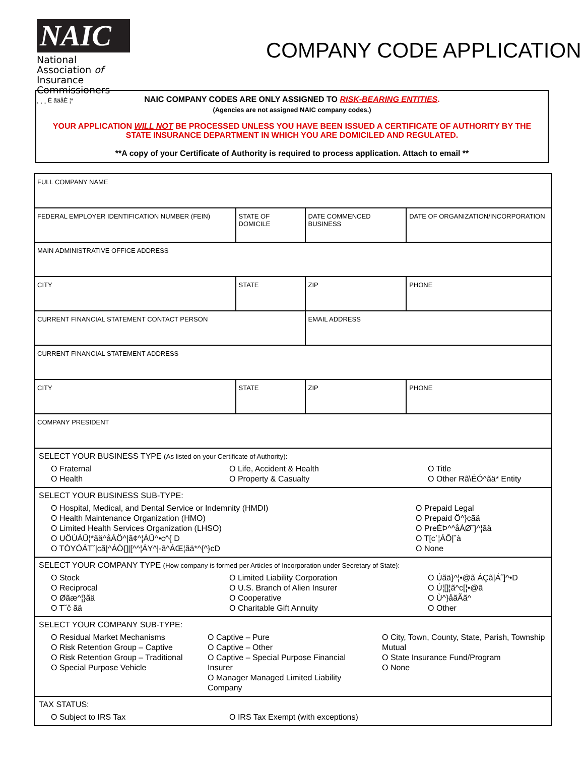NAIC
National Association of
Insurance Commissioners
¸ ¸ ¸ Ė ãäåÈ ¦*
COMPANY CODE APPLICATION
NAIC COMPANY CODES ARE ONLY ASSIGNED TO RISK-BEARING ENTITIES.
(Agencies are not assigned NAIC company codes.)
YOUR APPLICATION WILL NOT BE PROCESSED UNLESS YOU HAVE BEEN ISSUED A CERTIFICATE OF AUTHORITY BY THE STATE INSURANCE DEPARTMENT IN WHICH YOU ARE DOMICILED AND REGULATED.
**A copy of your Certificate of Authority is required to process application. Attach to email **
| FULL COMPANY NAME | | | |
| FEDERAL EMPLOYER IDENTIFICATION NUMBER (FEIN) | STATE OF DOMICILE | DATE COMMENCED BUSINESS | DATE OF ORGANIZATION/INCORPORATION |
| MAIN ADMINISTRATIVE OFFICE ADDRESS | | | |
| CITY | STATE | ZIP | PHONE |
| CURRENT FINANCIAL STATEMENT CONTACT PERSON | | EMAIL ADDRESS | |
| CURRENT FINANCIAL STATEMENT ADDRESS | | | |
| CITY | STATE | ZIP | PHONE |
| COMPANY PRESIDENT | | | |
| SELECT YOUR BUSINESS TYPE (As listed on your Certificate of Authority): O Fraternal O Health O Life, Accident & Health O Property & Casualty O Title O Other Rã\ĖÓ^ãä* Entity | | | |
| SELECT YOUR BUSINESS SUB-TYPE: O Hospital, Medical, and Dental Service or Indemnity (HMDI) O Health Maintenance Organization (HMO) O Limited Health Services Organization (LHSO) O UÖÙÁÛ¦*ãä^åÁÖ^/ã¢^¦ÁÛ^•c^{ D O TÒYÓÁT˘/cã/^ÁÒ{]/[^^¦ÁY^/-ã^ÁŒ¦ãä*^{^}cD O Prepaid Legal O Prepaid Ö^}cãä O PreĖÞ^^åÁØ˘}^¦ãä O T[cˈ¦ÁÔ/˘à O None | | | |
| SELECT YOUR COMPANY TYPE (How company is formed per Articles of Incorporation under Secretary of State): O Stock O Reciprocal O Øãæ^¦}ãä O T˘č ãä O Limited Liability Corporation O U.S. Branch of Alien Insurer O Cooperative O Charitable Gift Annuity O Úãä}^¦•@ã ÁÇã/Áˆ]^•D O Ú¦[]¦ã^c[¦•@ã O Ù^}åãÃã^ O Other | | | |
| SELECT YOUR COMPANY SUB-TYPE: O Residual Market Mechanisms O Risk Retention Group – Captive O Risk Retention Group – Traditional O Special Purpose Vehicle O Captive – Pure O Captive – Other O Captive – Special Purpose Financial Insurer O Manager Managed Limited Liability Company O City, Town, County, State, Parish, Township Mutual O State Insurance Fund/Program O None | | | |
| TAX STATUS: O Subject to IRS Tax O IRS Tax Exempt (with exceptions) | | | |